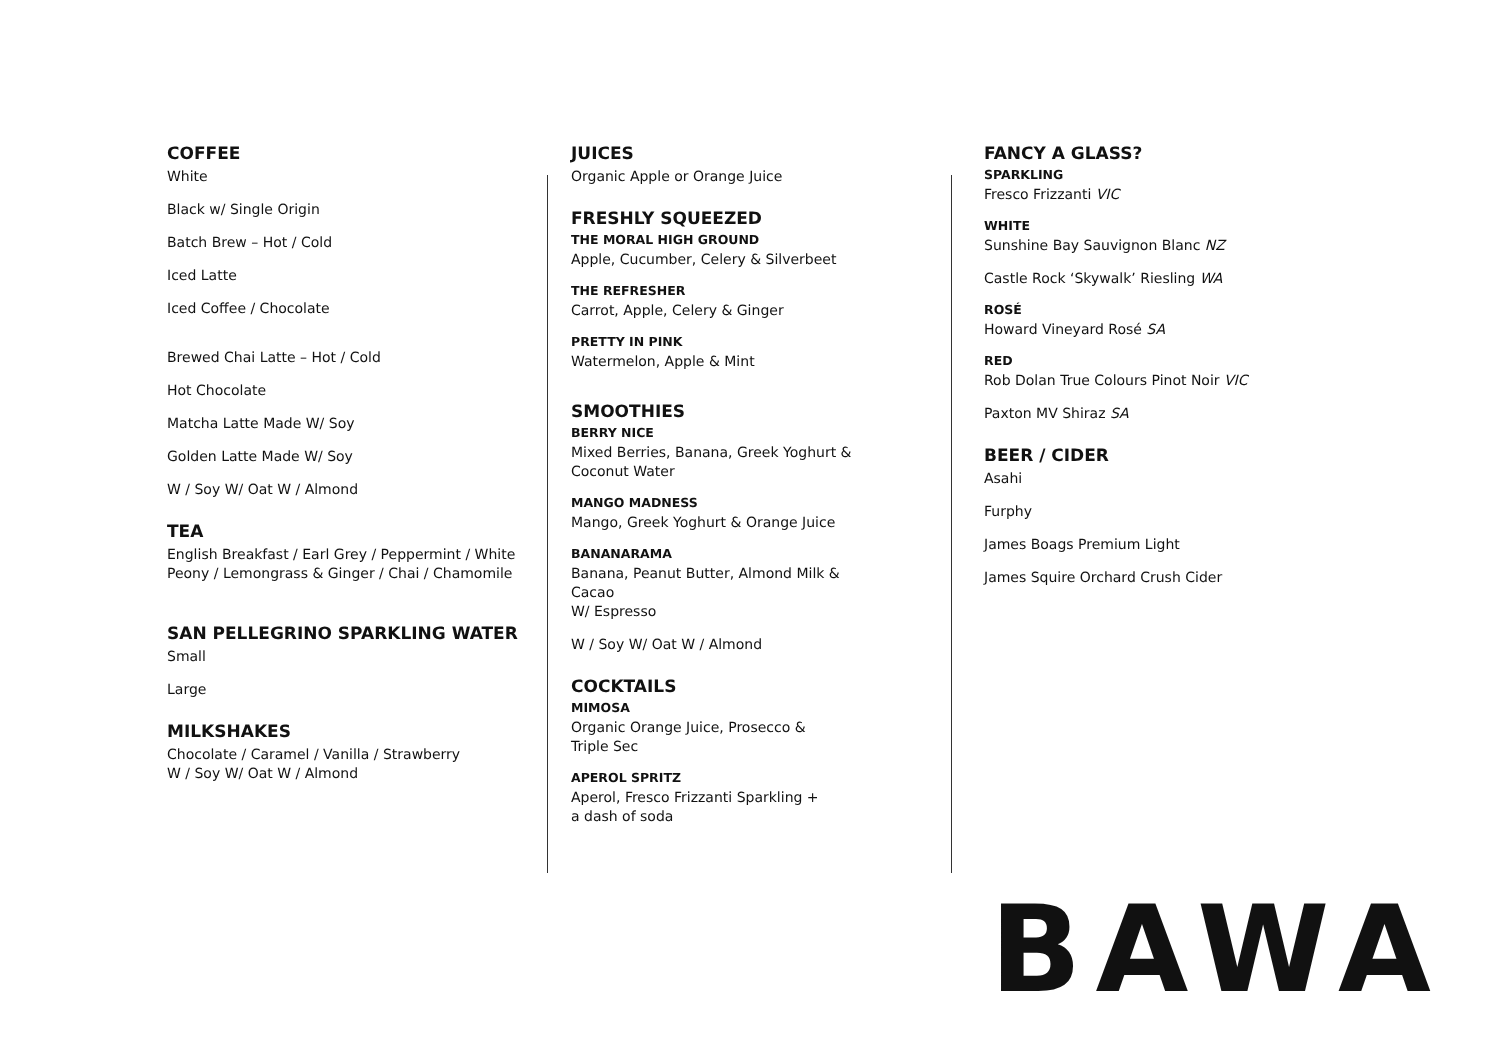COFFEE
White
Black w/ Single Origin
Batch Brew – Hot / Cold
Iced Latte
Iced Coffee / Chocolate
Brewed Chai Latte – Hot / Cold
Hot Chocolate
Matcha Latte Made W/ Soy
Golden Latte Made W/ Soy
W / Soy W/ Oat W / Almond
TEA
English Breakfast / Earl Grey / Peppermint / White Peony / Lemongrass & Ginger / Chai / Chamomile
SAN PELLEGRINO SPARKLING WATER
Small
Large
MILKSHAKES
Chocolate / Caramel / Vanilla / Strawberry
W / Soy W/ Oat W / Almond
JUICES
Organic Apple or Orange Juice
FRESHLY SQUEEZED
THE MORAL HIGH GROUND
Apple, Cucumber, Celery & Silverbeet
THE REFRESHER
Carrot, Apple, Celery & Ginger
PRETTY IN PINK
Watermelon, Apple & Mint
SMOOTHIES
BERRY NICE
Mixed Berries, Banana, Greek Yoghurt & Coconut Water
MANGO MADNESS
Mango, Greek Yoghurt & Orange Juice
BANANARAMA
Banana, Peanut Butter, Almond Milk & Cacao
W/ Espresso
W / Soy W/ Oat W / Almond
COCKTAILS
MIMOSA
Organic Orange Juice, Prosecco &
Triple Sec
APEROL SPRITZ
Aperol, Fresco Frizzanti Sparkling +
a dash of soda
FANCY A GLASS?
SPARKLING
Fresco Frizzanti VIC
WHITE
Sunshine Bay Sauvignon Blanc NZ
Castle Rock ‘Skywalk’ Riesling WA
ROSÉ
Howard Vineyard Rosé SA
RED
Rob Dolan True Colours Pinot Noir VIC
Paxton MV Shiraz SA
BEER / CIDER
Asahi
Furphy
James Boags Premium Light
James Squire Orchard Crush Cider
BAWA